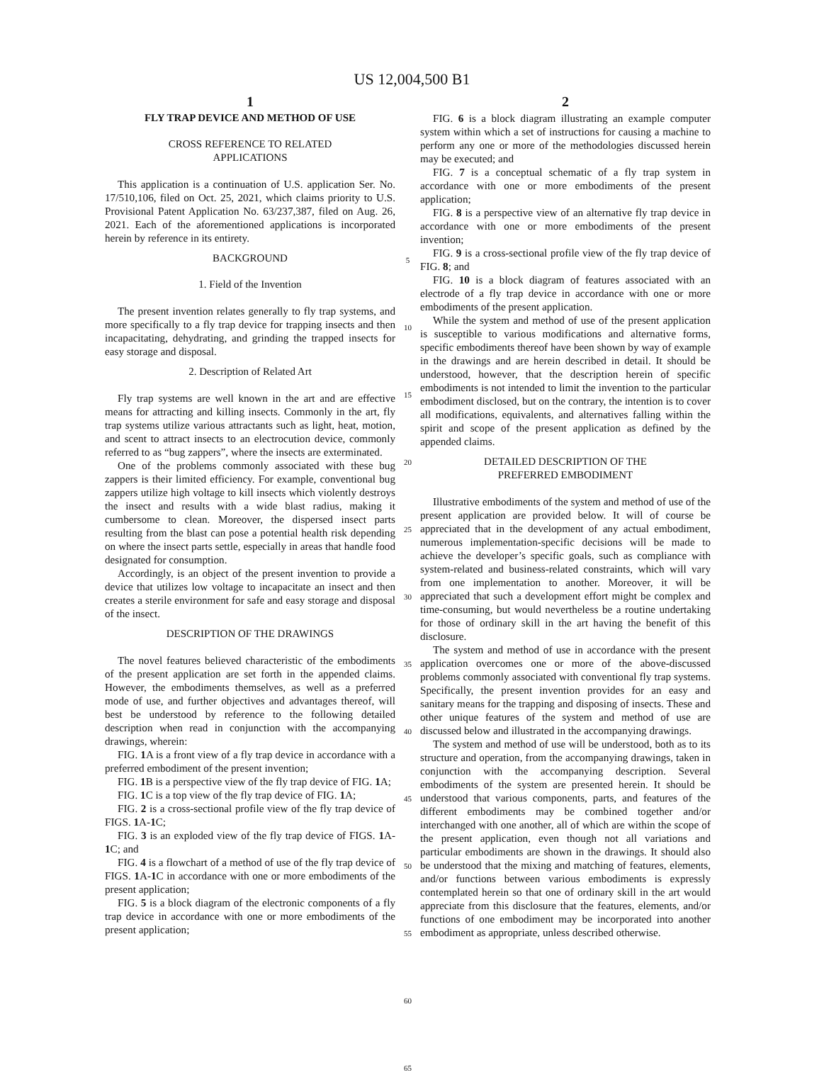US 12,004,500 B1
1
FLY TRAP DEVICE AND METHOD OF USE
CROSS REFERENCE TO RELATED
APPLICATIONS
This application is a continuation of U.S. application Ser. No. 17/510,106, filed on Oct. 25, 2021, which claims priority to U.S. Provisional Patent Application No. 63/237,387, filed on Aug. 26, 2021. Each of the aforementioned applications is incorporated herein by reference in its entirety.
BACKGROUND
1. Field of the Invention
The present invention relates generally to fly trap systems, and more specifically to a fly trap device for trapping insects and then incapacitating, dehydrating, and grinding the trapped insects for easy storage and disposal.
2. Description of Related Art
Fly trap systems are well known in the art and are effective means for attracting and killing insects. Commonly in the art, fly trap systems utilize various attractants such as light, heat, motion, and scent to attract insects to an electrocution device, commonly referred to as “bug zappers”, where the insects are exterminated.
One of the problems commonly associated with these bug zappers is their limited efficiency. For example, conventional bug zappers utilize high voltage to kill insects which violently destroys the insect and results with a wide blast radius, making it cumbersome to clean. Moreover, the dispersed insect parts resulting from the blast can pose a potential health risk depending on where the insect parts settle, especially in areas that handle food designated for consumption.
Accordingly, is an object of the present invention to provide a device that utilizes low voltage to incapacitate an insect and then creates a sterile environment for safe and easy storage and disposal of the insect.
DESCRIPTION OF THE DRAWINGS
The novel features believed characteristic of the embodiments of the present application are set forth in the appended claims. However, the embodiments themselves, as well as a preferred mode of use, and further objectives and advantages thereof, will best be understood by reference to the following detailed description when read in conjunction with the accompanying drawings, wherein:
FIG. 1 A is a front view of a fly trap device in accordance with a preferred embodiment of the present invention;
FIG. 1 B is a perspective view of the fly trap device of FIG. 1 A;
FIG. 1 C is a top view of the fly trap device of FIG. 1 A;
FIG. 2 is a cross-sectional profile view of the fly trap device of FIGS. 1 A-1 C;
FIG. 3 is an exploded view of the fly trap device of FIGS. 1 A-1 C; and
FIG. 4 is a flowchart of a method of use of the fly trap device of FIGS. 1 A-1 C in accordance with one or more embodiments of the present application;
FIG. 5 is a block diagram of the electronic components of a fly trap device in accordance with one or more embodiments of the present application;
5
10
15
20
25
30
35
40
45
50
55
60
65
2
FIG. 6 is a block diagram illustrating an example computer system within which a set of instructions for causing a machine to perform any one or more of the methodologies discussed herein may be executed; and
FIG. 7 is a conceptual schematic of a fly trap system in accordance with one or more embodiments of the present application;
FIG. 8 is a perspective view of an alternative fly trap device in accordance with one or more embodiments of the present invention;
FIG. 9 is a cross-sectional profile view of the fly trap device of FIG. 8; and
FIG. 10 is a block diagram of features associated with an electrode of a fly trap device in accordance with one or more embodiments of the present application.
While the system and method of use of the present application is susceptible to various modifications and alternative forms, specific embodiments thereof have been shown by way of example in the drawings and are herein described in detail. It should be understood, however, that the description herein of specific embodiments is not intended to limit the invention to the particular embodiment disclosed, but on the contrary, the intention is to cover all modifications, equivalents, and alternatives falling within the spirit and scope of the present application as defined by the appended claims.
DETAILED DESCRIPTION OF THE
PREFERRED EMBODIMENT
Illustrative embodiments of the system and method of use of the present application are provided below. It will of course be appreciated that in the development of any actual embodiment, numerous implementation-specific decisions will be made to achieve the developer’s specific goals, such as compliance with system-related and business-related constraints, which will vary from one implementation to another. Moreover, it will be appreciated that such a development effort might be complex and time-consuming, but would nevertheless be a routine undertaking for those of ordinary skill in the art having the benefit of this disclosure.
The system and method of use in accordance with the present application overcomes one or more of the above-discussed problems commonly associated with conventional fly trap systems. Specifically, the present invention provides for an easy and sanitary means for the trapping and disposing of insects. These and other unique features of the system and method of use are discussed below and illustrated in the accompanying drawings.
The system and method of use will be understood, both as to its structure and operation, from the accompanying drawings, taken in conjunction with the accompanying description. Several embodiments of the system are presented herein. It should be understood that various components, parts, and features of the different embodiments may be combined together and/or interchanged with one another, all of which are within the scope of the present application, even though not all variations and particular embodiments are shown in the drawings. It should also be understood that the mixing and matching of features, elements, and/or functions between various embodiments is expressly contemplated herein so that one of ordinary skill in the art would appreciate from this disclosure that the features, elements, and/or functions of one embodiment may be incorporated into another embodiment as appropriate, unless described otherwise.